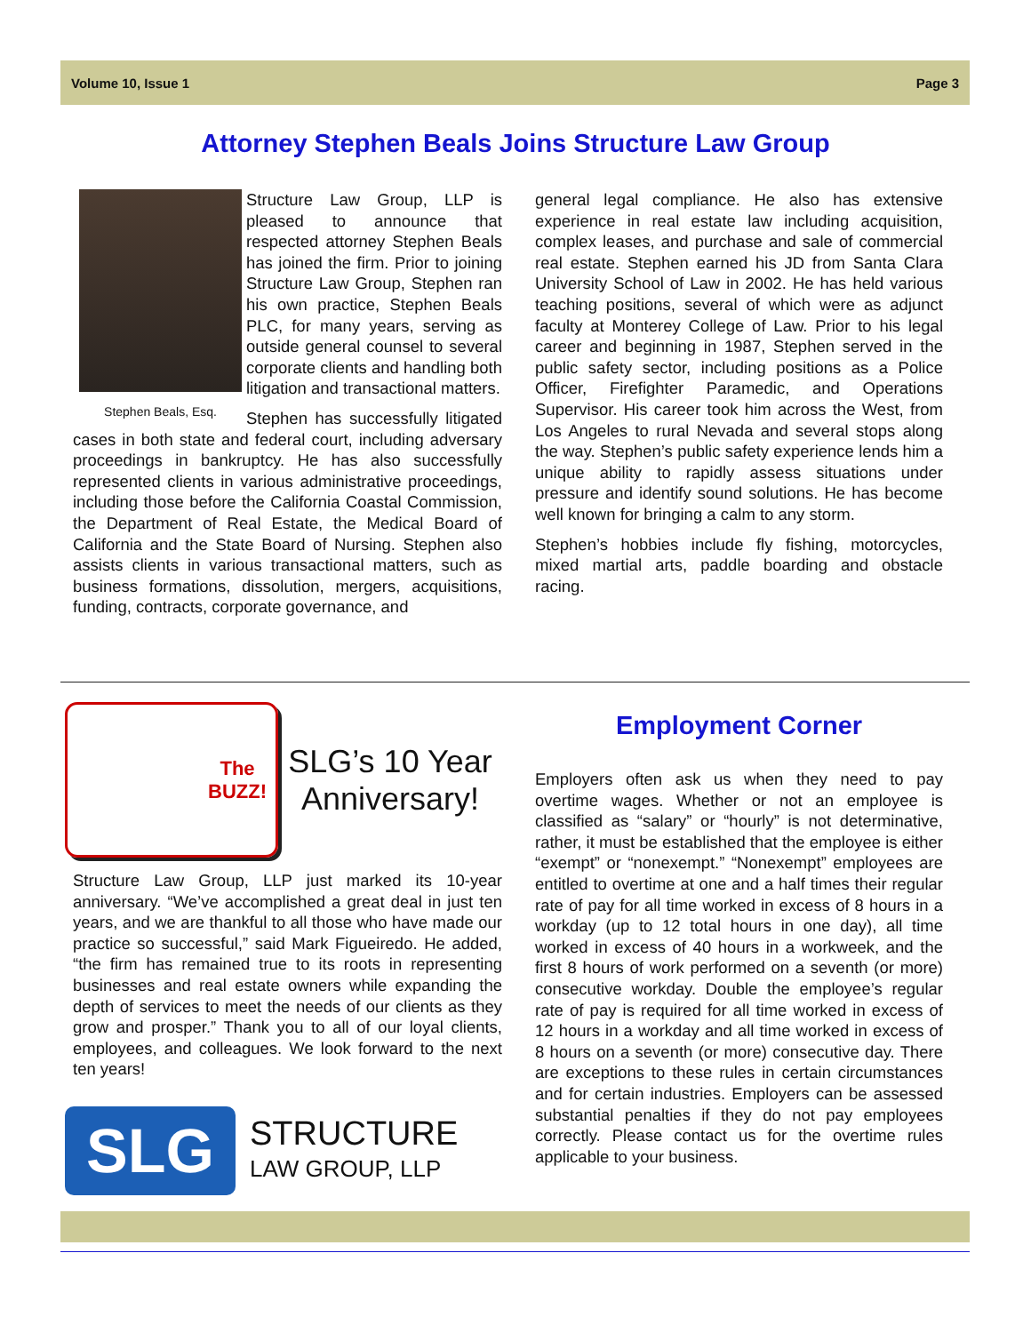Volume 10, Issue 1 Page 3
Attorney Stephen Beals Joins Structure Law Group
Stephen Beals, Esq.
Structure Law Group, LLP is pleased to announce that respected attorney Stephen Beals has joined the firm. Prior to joining Structure Law Group, Stephen ran his own practice, Stephen Beals PLC, for many years, serving as outside general counsel to several corporate clients and handling both litigation and transactional matters.
Stephen has successfully litigated cases in both state and federal court, including adversary proceedings in bankruptcy. He has also successfully represented clients in various administrative proceedings, including those before the California Coastal Commission, the Department of Real Estate, the Medical Board of California and the State Board of Nursing. Stephen also assists clients in various transactional matters, such as business formations, dissolution, mergers, acquisitions, funding, contracts, corporate governance, and
general legal compliance. He also has extensive experience in real estate law including acquisition, complex leases, and purchase and sale of commercial real estate. Stephen earned his JD from Santa Clara University School of Law in 2002. He has held various teaching positions, several of which were as adjunct faculty at Monterey College of Law. Prior to his legal career and beginning in 1987, Stephen served in the public safety sector, including positions as a Police Officer, Firefighter Paramedic, and Operations Supervisor. His career took him across the West, from Los Angeles to rural Nevada and several stops along the way. Stephen’s public safety experience lends him a unique ability to rapidly assess situations under pressure and identify sound solutions. He has become well known for bringing a calm to any storm.
Stephen’s hobbies include fly fishing, motorcycles, mixed martial arts, paddle boarding and obstacle racing.
The
BUZZ!
SLG’s 10 Year Anniversary!
Structure Law Group, LLP just marked its 10-year anniversary. “We’ve accomplished a great deal in just ten years, and we are thankful to all those who have made our practice so successful,” said Mark Figueiredo. He added, “the firm has remained true to its roots in representing businesses and real estate owners while expanding the depth of services to meet the needs of our clients as they grow and prosper.” Thank you to all of our loyal clients, employees, and colleagues. We look forward to the next ten years!
SLG
STRUCTURE
LAW GROUP, LLP
Employment Corner
Employers often ask us when they need to pay overtime wages. Whether or not an employee is classified as “salary” or “hourly” is not determinative, rather, it must be established that the employee is either “exempt” or “nonexempt.” “Nonexempt” employees are entitled to overtime at one and a half times their regular rate of pay for all time worked in excess of 8 hours in a workday (up to 12 total hours in one day), all time worked in excess of 40 hours in a workweek, and the first 8 hours of work performed on a seventh (or more) consecutive workday. Double the employee’s regular rate of pay is required for all time worked in excess of 12 hours in a workday and all time worked in excess of 8 hours on a seventh (or more) consecutive day. There are exceptions to these rules in certain circumstances and for certain industries. Employers can be assessed substantial penalties if they do not pay employees correctly. Please contact us for the overtime rules applicable to your business.